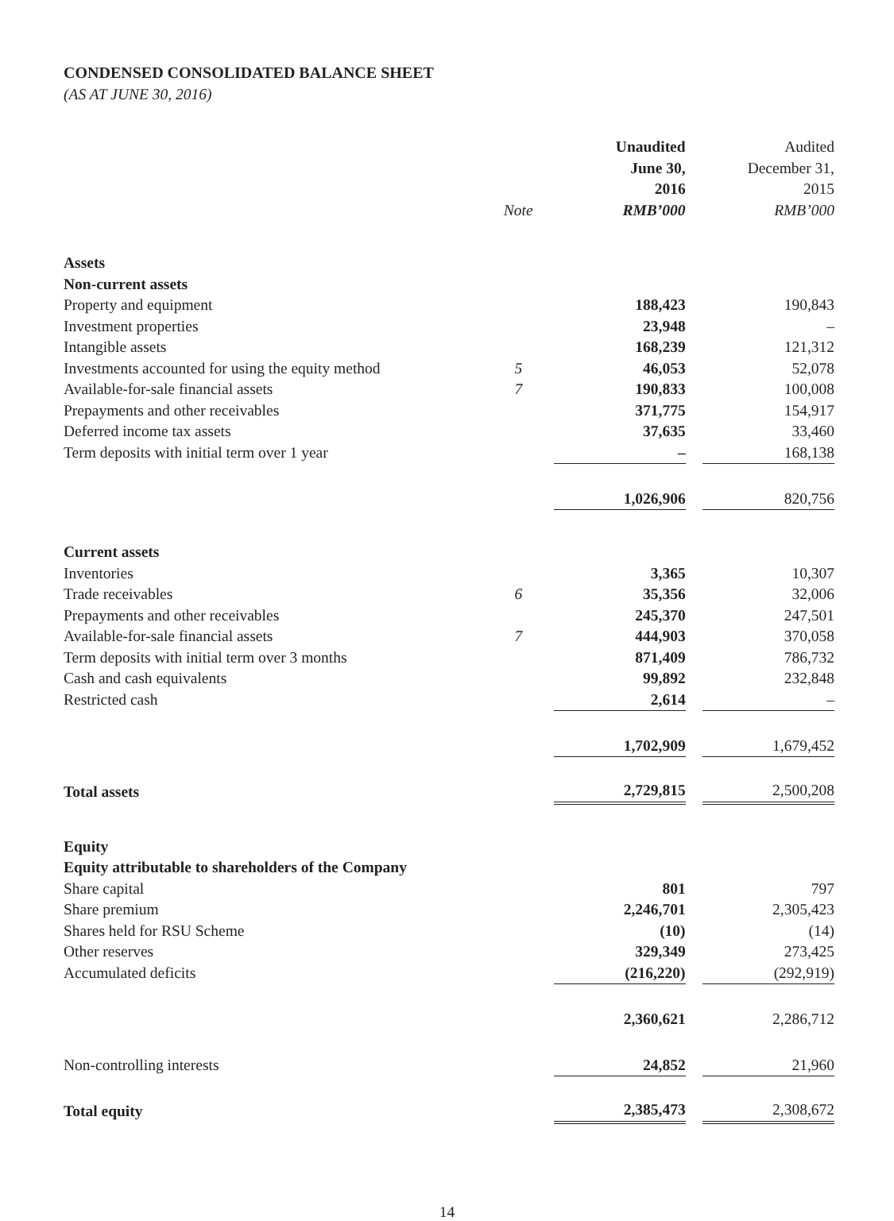CONDENSED CONSOLIDATED BALANCE SHEET
(AS AT JUNE 30, 2016)
| | Note | Unaudited June 30, 2016 RMB’000 | | Audited December 31, 2015 RMB’000 |
| --- | --- | --- | --- | --- |
| Assets | | | | |
| Non-current assets | | | | |
| Property and equipment | | 188,423 | | 190,843 |
| Investment properties | | 23,948 | | – |
| Intangible assets | | 168,239 | | 121,312 |
| Investments accounted for using the equity method | 5 | 46,053 | | 52,078 |
| Available-for-sale financial assets | 7 | 190,833 | | 100,008 |
| Prepayments and other receivables | | 371,775 | | 154,917 |
| Deferred income tax assets | | 37,635 | | 33,460 |
| Term deposits with initial term over 1 year | | – | | 168,138 |
| | | 1,026,906 | | 820,756 |
| Current assets | | | | |
| Inventories | | 3,365 | | 10,307 |
| Trade receivables | 6 | 35,356 | | 32,006 |
| Prepayments and other receivables | | 245,370 | | 247,501 |
| Available-for-sale financial assets | 7 | 444,903 | | 370,058 |
| Term deposits with initial term over 3 months | | 871,409 | | 786,732 |
| Cash and cash equivalents | | 99,892 | | 232,848 |
| Restricted cash | | 2,614 | | – |
| | | 1,702,909 | | 1,679,452 |
| Total assets | | 2,729,815 | | 2,500,208 |
| Equity | | | | |
| Equity attributable to shareholders of the Company | | | | |
| Share capital | | 801 | | 797 |
| Share premium | | 2,246,701 | | 2,305,423 |
| Shares held for RSU Scheme | | (10) | | (14) |
| Other reserves | | 329,349 | | 273,425 |
| Accumulated deficits | | (216,220) | | (292,919) |
| | | 2,360,621 | | 2,286,712 |
| Non-controlling interests | | 24,852 | | 21,960 |
| Total equity | | 2,385,473 | | 2,308,672 |
14